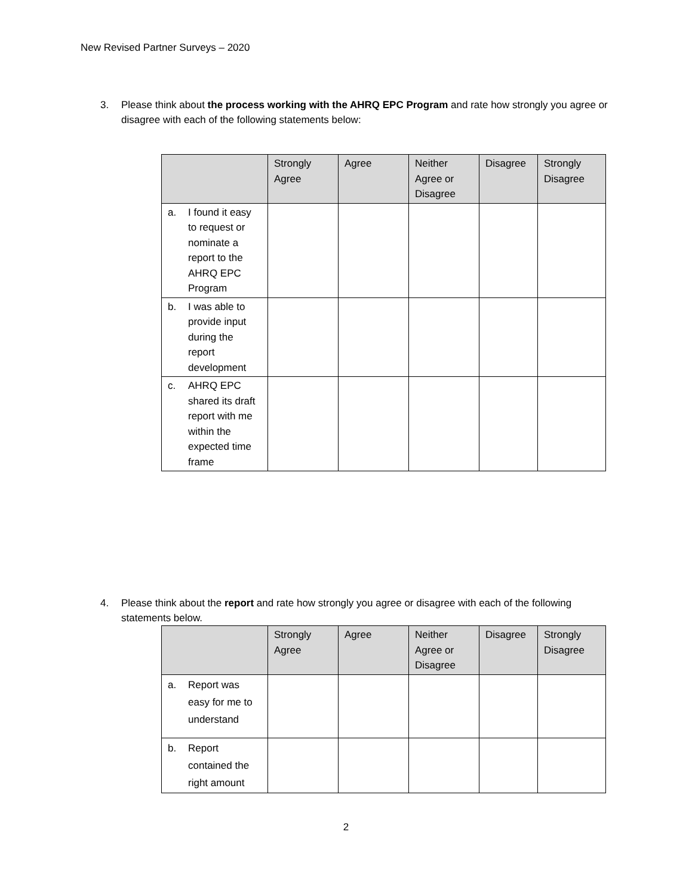New Revised Partner Surveys – 2020
3. Please think about the process working with the AHRQ EPC Program and rate how strongly you agree or disagree with each of the following statements below:
| | Strongly Agree | Agree | Neither Agree or Disagree | Disagree | Strongly Disagree |
| --- | --- | --- | --- | --- | --- |
| a. I found it easy to request or nominate a report to the AHRQ EPC Program | | | | | |
| b. I was able to provide input during the report development | | | | | |
| c. AHRQ EPC shared its draft report with me within the expected time frame | | | | | |
4. Please think about the report and rate how strongly you agree or disagree with each of the following statements below.
| | Strongly Agree | Agree | Neither Agree or Disagree | Disagree | Strongly Disagree |
| --- | --- | --- | --- | --- | --- |
| a. Report was easy for me to understand | | | | | |
| b. Report contained the right amount | | | | | |
2